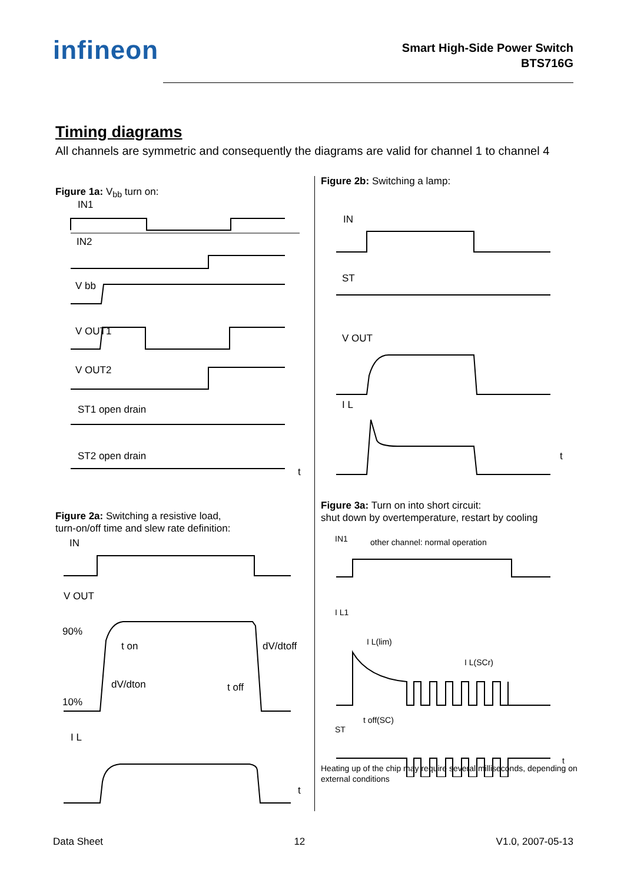infineon
Smart High-Side Power Switch
BTS716G
Timing diagrams
All channels are symmetric and consequently the diagrams are valid for channel 1 to channel 4
Figure 1a: V<sub>bb</sub> turn on:
IN1
IN2
V bb
V OUT1
V OUT2
ST1 open drain
ST2 open drain
t
Figure 2a: Switching a resistive load,
turn-on/off time and slew rate definition:
IN
V OUT
90%
t on
dV/dtoff
dV/dton
t off
10%
I L
t
Figure 2b: Switching a lamp:
IN
ST
V OUT
I L
t
Figure 3a: Turn on into short circuit:
shut down by overtemperature, restart by cooling
IN1
other channel: normal operation
I L1
I L(lim)
I L(SCr)
t off(SC)
ST
t
Heating up of the chip may require several milliseconds, depending on external conditions
Data Sheet 12 V1.0, 2007-05-13